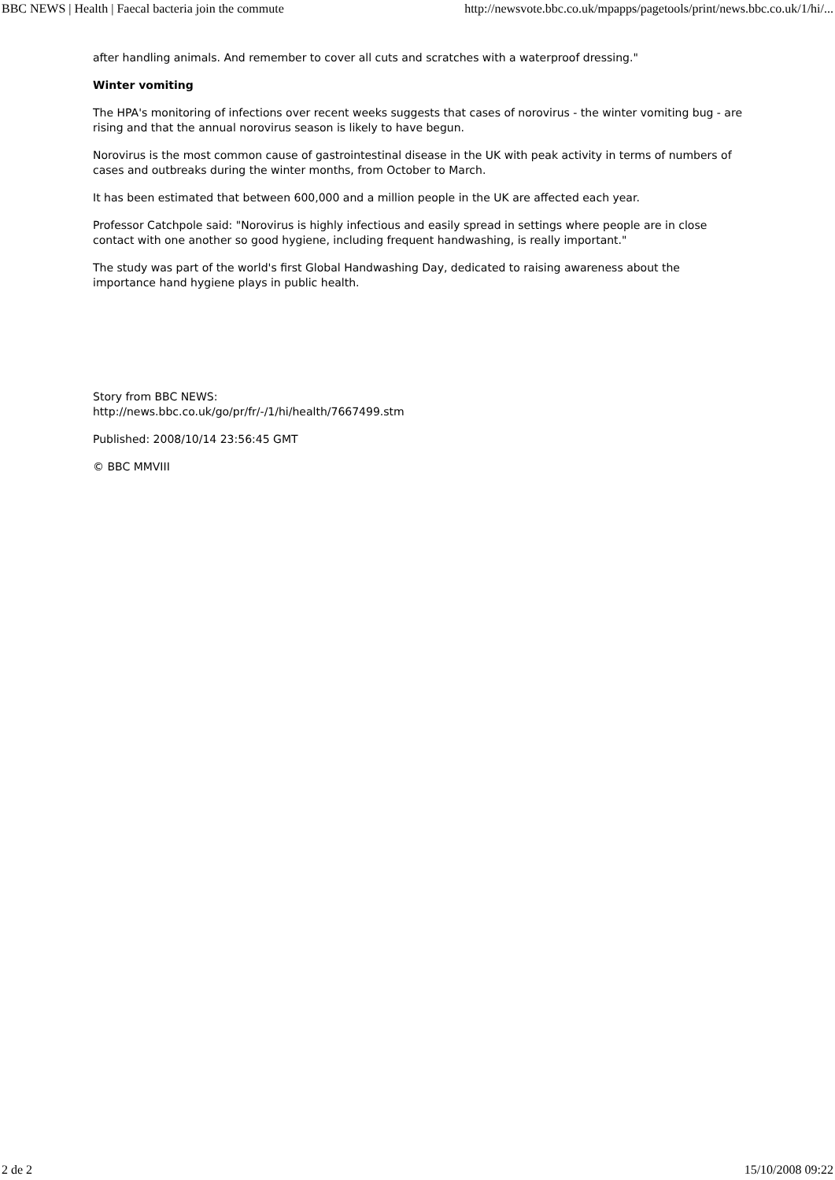BBC NEWS | Health | Faecal bacteria join the commute http://newsvote.bbc.co.uk/mpapps/pagetools/print/news.bbc.co.uk/1/hi/...
after handling animals. And remember to cover all cuts and scratches with a waterproof dressing."
Winter vomiting
The HPA's monitoring of infections over recent weeks suggests that cases of norovirus - the winter vomiting bug - are rising and that the annual norovirus season is likely to have begun.
Norovirus is the most common cause of gastrointestinal disease in the UK with peak activity in terms of numbers of cases and outbreaks during the winter months, from October to March.
It has been estimated that between 600,000 and a million people in the UK are affected each year.
Professor Catchpole said: "Norovirus is highly infectious and easily spread in settings where people are in close contact with one another so good hygiene, including frequent handwashing, is really important."
The study was part of the world's first Global Handwashing Day, dedicated to raising awareness about the importance hand hygiene plays in public health.
Story from BBC NEWS:
http://news.bbc.co.uk/go/pr/fr/-/1/hi/health/7667499.stm
Published: 2008/10/14 23:56:45 GMT
© BBC MMVIII
2 de 2 15/10/2008 09:22